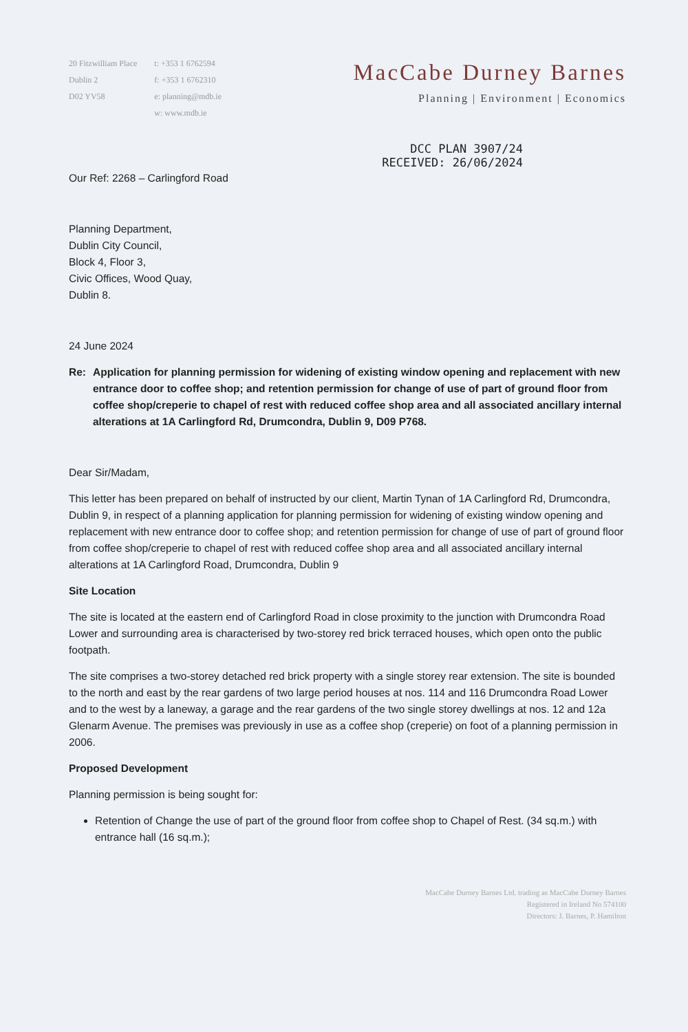20 Fitzwilliam Place
Dublin 2
D02 YV58
t: +353 1 6762594
f: +353 1 6762310
e: planning@mdb.ie
w: www.mdb.ie
MacCabe Durney Barnes
Planning | Environment | Economics
DCC PLAN 3907/24
RECEIVED: 26/06/2024
Our Ref: 2268 – Carlingford Road
Planning Department,
Dublin City Council,
Block 4, Floor 3,
Civic Offices, Wood Quay,
Dublin 8.
24 June 2024
Re: Application for planning permission for widening of existing window opening and replacement with new entrance door to coffee shop; and retention permission for change of use of part of ground floor from coffee shop/creperie to chapel of rest with reduced coffee shop area and all associated ancillary internal alterations at 1A Carlingford Rd, Drumcondra, Dublin 9, D09 P768.
Dear Sir/Madam,
This letter has been prepared on behalf of instructed by our client, Martin Tynan of 1A Carlingford Rd, Drumcondra, Dublin 9, in respect of a planning application for planning permission for widening of existing window opening and replacement with new entrance door to coffee shop; and retention permission for change of use of part of ground floor from coffee shop/creperie to chapel of rest with reduced coffee shop area and all associated ancillary internal alterations at 1A Carlingford Road, Drumcondra, Dublin 9
Site Location
The site is located at the eastern end of Carlingford Road in close proximity to the junction with Drumcondra Road Lower and surrounding area is characterised by two-storey red brick terraced houses, which open onto the public footpath.
The site comprises a two-storey detached red brick property with a single storey rear extension. The site is bounded to the north and east by the rear gardens of two large period houses at nos. 114 and 116 Drumcondra Road Lower and to the west by a laneway, a garage and the rear gardens of the two single storey dwellings at nos. 12 and 12a Glenarm Avenue. The premises was previously in use as a coffee shop (creperie) on foot of a planning permission in 2006.
Proposed Development
Planning permission is being sought for:
Retention of Change the use of part of the ground floor from coffee shop to Chapel of Rest. (34 sq.m.) with entrance hall (16 sq.m.);
MacCabe Durney Barnes Ltd. trading as MacCabe Durney Barnes
Registered in Ireland No 574100
Directors: J. Barnes, P. Hamilton